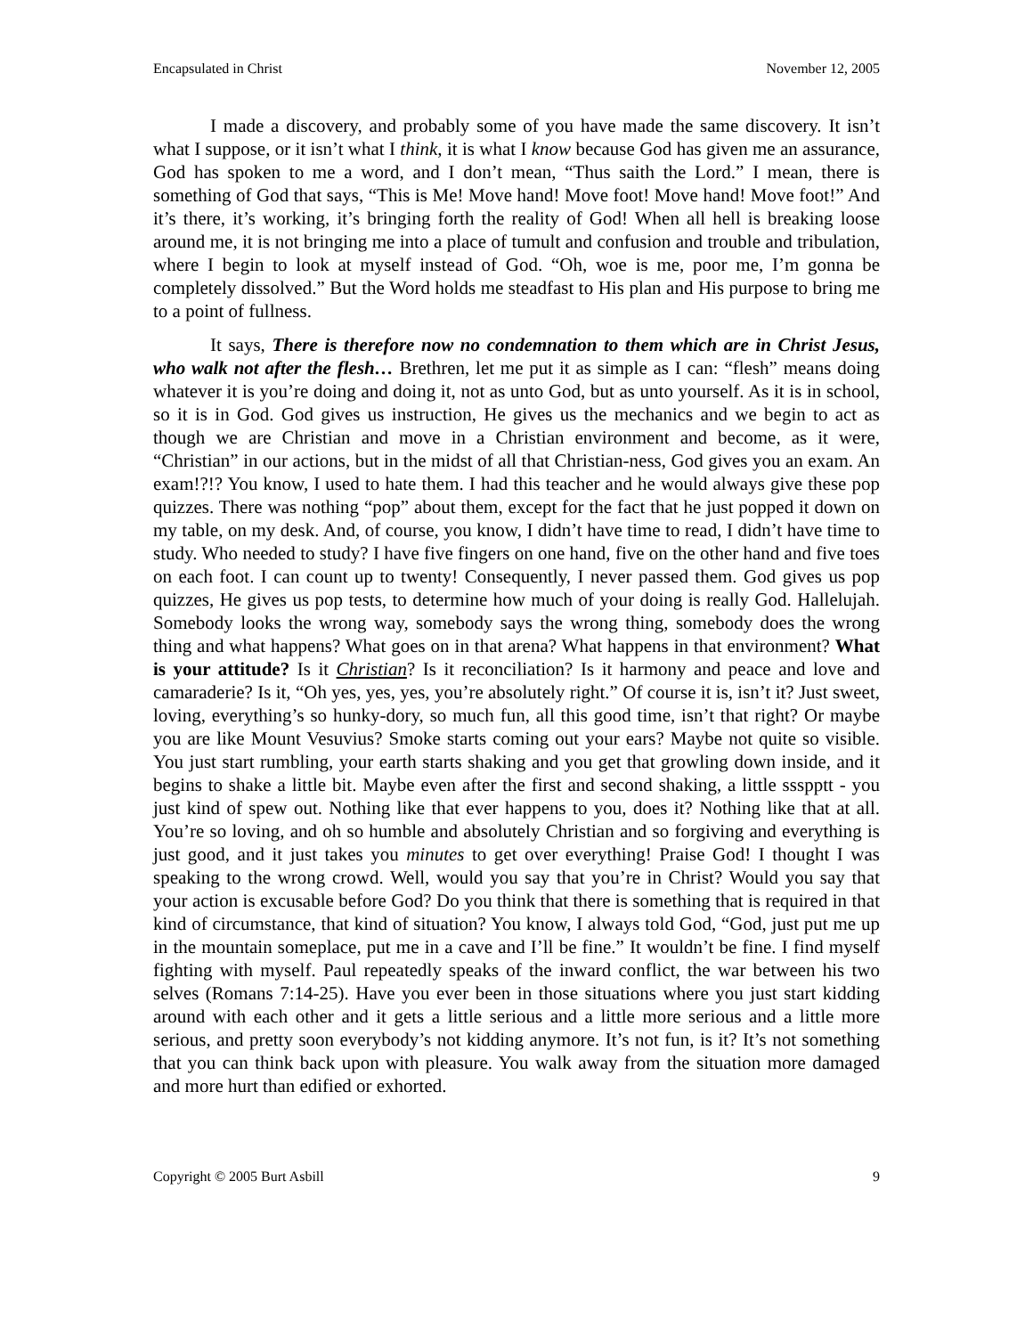Encapsulated in Christ November 12, 2005
I made a discovery, and probably some of you have made the same discovery. It isn’t what I suppose, or it isn’t what I think, it is what I know because God has given me an assurance, God has spoken to me a word, and I don’t mean, “Thus saith the Lord.” I mean, there is something of God that says, “This is Me! Move hand! Move foot! Move hand! Move foot!” And it’s there, it’s working, it’s bringing forth the reality of God! When all hell is breaking loose around me, it is not bringing me into a place of tumult and confusion and trouble and tribulation, where I begin to look at myself instead of God. “Oh, woe is me, poor me, I’m gonna be completely dissolved.” But the Word holds me steadfast to His plan and His purpose to bring me to a point of fullness.
It says, There is therefore now no condemnation to them which are in Christ Jesus, who walk not after the flesh… Brethren, let me put it as simple as I can: “flesh” means doing whatever it is you’re doing and doing it, not as unto God, but as unto yourself. As it is in school, so it is in God. God gives us instruction, He gives us the mechanics and we begin to act as though we are Christian and move in a Christian environment and become, as it were, “Christian” in our actions, but in the midst of all that Christian-ness, God gives you an exam. An exam!?!? You know, I used to hate them. I had this teacher and he would always give these pop quizzes. There was nothing “pop” about them, except for the fact that he just popped it down on my table, on my desk. And, of course, you know, I didn’t have time to read, I didn’t have time to study. Who needed to study? I have five fingers on one hand, five on the other hand and five toes on each foot. I can count up to twenty! Consequently, I never passed them. God gives us pop quizzes, He gives us pop tests, to determine how much of your doing is really God. Hallelujah. Somebody looks the wrong way, somebody says the wrong thing, somebody does the wrong thing and what happens? What goes on in that arena? What happens in that environment? What is your attitude? Is it Christian? Is it reconciliation? Is it harmony and peace and love and camaraderie? Is it, “Oh yes, yes, yes, you’re absolutely right.” Of course it is, isn’t it? Just sweet, loving, everything’s so hunky-dory, so much fun, all this good time, isn’t that right? Or maybe you are like Mount Vesuvius? Smoke starts coming out your ears? Maybe not quite so visible. You just start rumbling, your earth starts shaking and you get that growling down inside, and it begins to shake a little bit. Maybe even after the first and second shaking, a little ssspptt - you just kind of spew out. Nothing like that ever happens to you, does it? Nothing like that at all. You’re so loving, and oh so humble and absolutely Christian and so forgiving and everything is just good, and it just takes you minutes to get over everything! Praise God! I thought I was speaking to the wrong crowd. Well, would you say that you’re in Christ? Would you say that your action is excusable before God? Do you think that there is something that is required in that kind of circumstance, that kind of situation? You know, I always told God, “God, just put me up in the mountain someplace, put me in a cave and I’ll be fine.” It wouldn’t be fine. I find myself fighting with myself. Paul repeatedly speaks of the inward conflict, the war between his two selves (Romans 7:14-25). Have you ever been in those situations where you just start kidding around with each other and it gets a little serious and a little more serious and a little more serious, and pretty soon everybody’s not kidding anymore. It’s not fun, is it? It’s not something that you can think back upon with pleasure. You walk away from the situation more damaged and more hurt than edified or exhorted.
Copyright © 2005 Burt Asbill 9